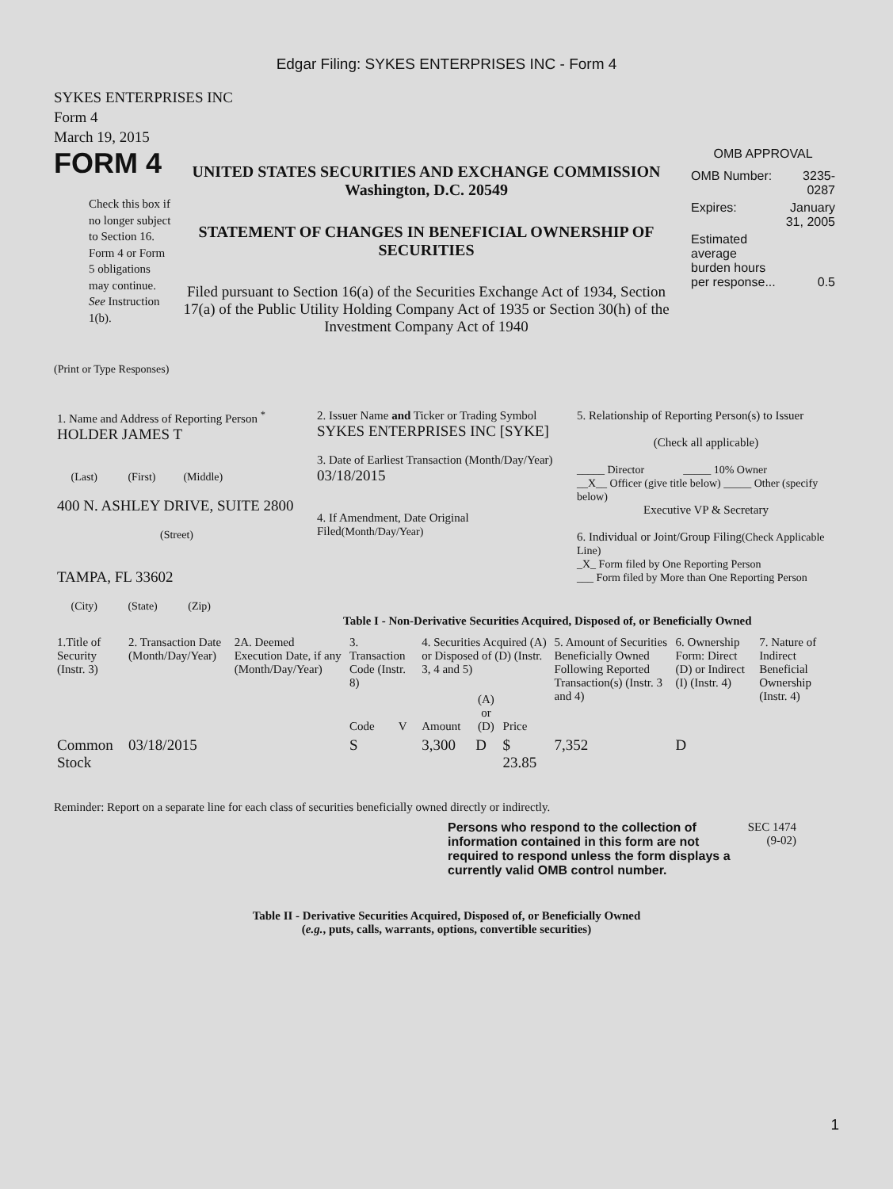Edgar Filing: SYKES ENTERPRISES INC - Form 4
SYKES ENTERPRISES INC
Form 4
March 19, 2015
FORM 4
Check this box if no longer subject to Section 16. Form 4 or Form 5 obligations may continue. See Instruction 1(b).
UNITED STATES SECURITIES AND EXCHANGE COMMISSION
Washington, D.C. 20549
STATEMENT OF CHANGES IN BENEFICIAL OWNERSHIP OF SECURITIES
Filed pursuant to Section 16(a) of the Securities Exchange Act of 1934, Section 17(a) of the Public Utility Holding Company Act of 1935 or Section 30(h) of the Investment Company Act of 1940
OMB APPROVAL
| OMB Number: | 3235-0287 |
| Expires: | January 31, 2005 |
| Estimated average burden hours per response... | 0.5 |
(Print or Type Responses)
| 1. Name and Address of Reporting Person <sup>*</sup> HOLDER JAMES T (Last) (First) (Middle) 400 N. ASHLEY DRIVE, SUITE 2800 (Street) TAMPA, FL 33602 (City) (State) (Zip) | 2. Issuer Name and Ticker or Trading Symbol SYKES ENTERPRISES INC [SYKE] 3. Date of Earliest Transaction (Month/Day/Year) 03/18/2015 4. If Amendment, Date Original Filed (Month/Day/Year) | 5. Relationship of Reporting Person(s) to Issuer (Check all applicable) _____ Director _____ 10% Owner __X__ Officer (give title below) _____ Other (specify below) Executive VP & Secretary 6. Individual or Joint/Group Filing (Check Applicable Line) _X_ Form filed by One Reporting Person ___ Form filed by More than One Reporting Person |
Table I - Non-Derivative Securities Acquired, Disposed of, or Beneficially Owned
| 1.Title of Security (Instr. 3) | 2. Transaction Date (Month/Day/Year) | 2A. Deemed Execution Date, if any (Month/Day/Year) | 3. Transaction Code (Instr. 8) | | 4. Securities Acquired (A) or Disposed of (D) (Instr. 3, 4 and 5) | | | 5. Amount of Securities Beneficially Owned Following Reported Transaction(s) (Instr. 3 and 4) | 6. Ownership Form: Direct (D) or Indirect (I) (Instr. 4) | 7. Nature of Indirect Beneficial Ownership (Instr. 4) |
| | | | Code | V | Amount | (A) or (D) | Price | | | |
| Common Stock | 03/18/2015 | | S | | 3,300 | D | $ 23.85 | 7,352 | D | |
Reminder: Report on a separate line for each class of securities beneficially owned directly or indirectly.
Persons who respond to the collection of information contained in this form are not required to respond unless the form displays a currently valid OMB control number.
SEC 1474 (9-02)
Table II - Derivative Securities Acquired, Disposed of, or Beneficially Owned
(e.g., puts, calls, warrants, options, convertible securities)
1